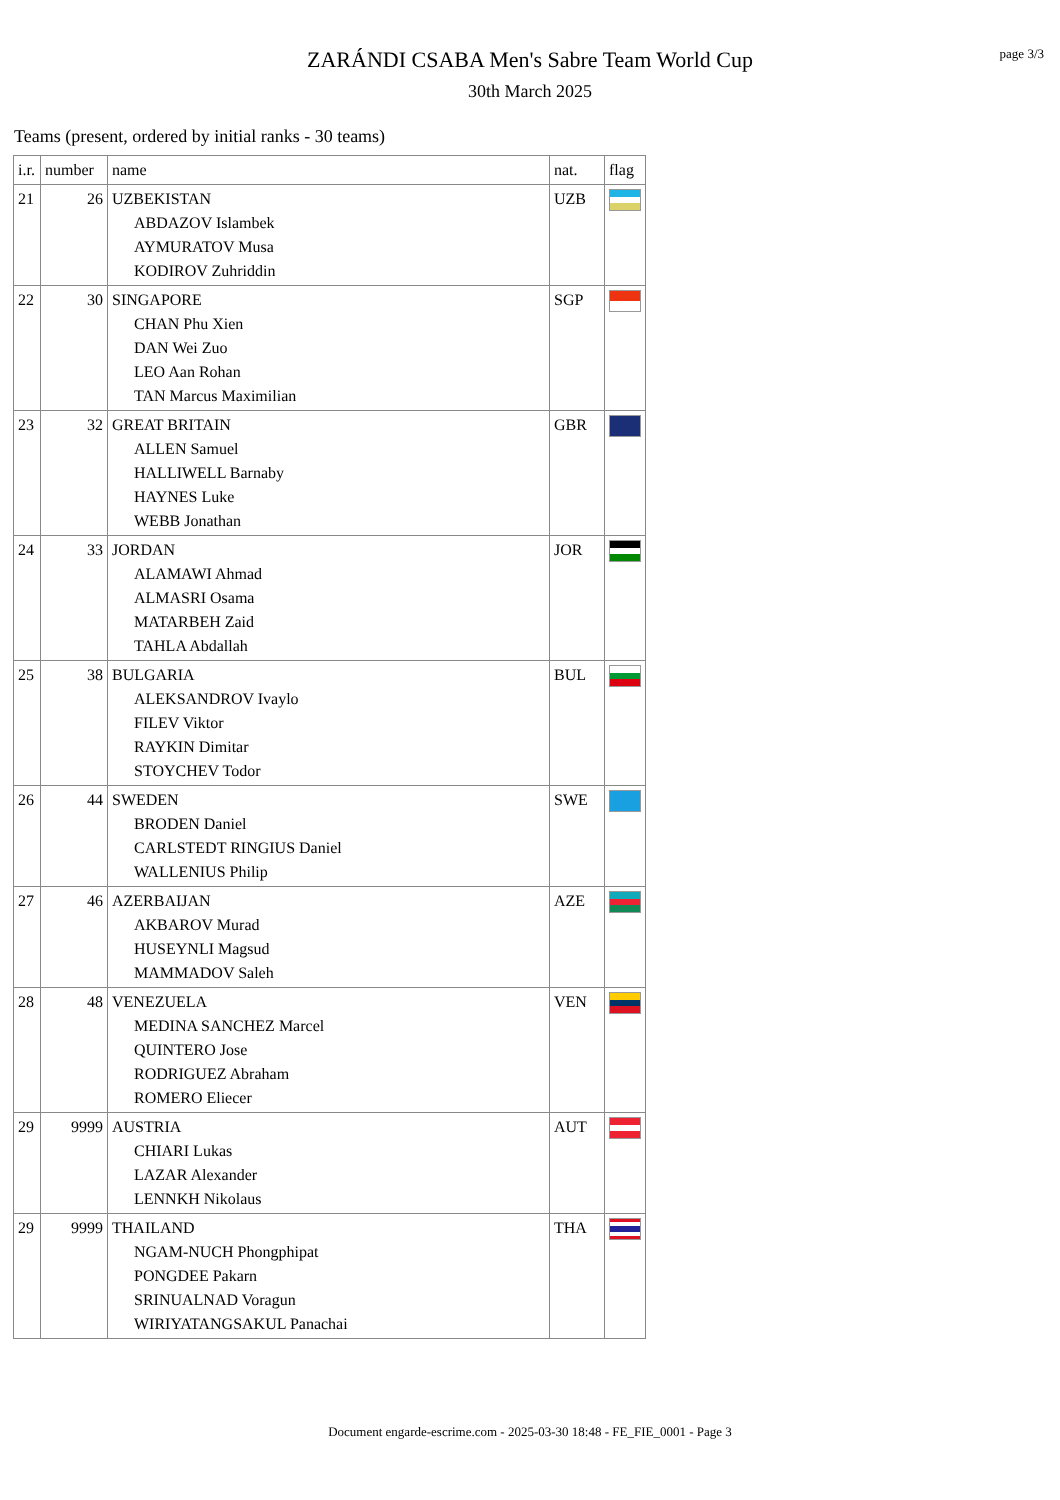page 3/3
ZARÁNDI CSABA Men's Sabre Team World Cup
30th March 2025
Teams (present, ordered by initial ranks - 30 teams)
| i.r. | number | name | nat. | flag |
| --- | --- | --- | --- | --- |
| 21 | 26 | UZBEKISTAN ABDAZOV Islambek AYMURATOV Musa KODIROV Zuhriddin | UZB | |
| 22 | 30 | SINGAPORE CHAN Phu Xien DAN Wei Zuo LEO Aan Rohan TAN Marcus Maximilian | SGP | |
| 23 | 32 | GREAT BRITAIN ALLEN Samuel HALLIWELL Barnaby HAYNES Luke WEBB Jonathan | GBR | |
| 24 | 33 | JORDAN ALAMAWI Ahmad ALMASRI Osama MATARBEH Zaid TAHLA Abdallah | JOR | |
| 25 | 38 | BULGARIA ALEKSANDROV Ivaylo FILEV Viktor RAYKIN Dimitar STOYCHEV Todor | BUL | |
| 26 | 44 | SWEDEN BRODEN Daniel CARLSTEDT RINGIUS Daniel WALLENIUS Philip | SWE | |
| 27 | 46 | AZERBAIJAN AKBAROV Murad HUSEYNLI Magsud MAMMADOV Saleh | AZE | |
| 28 | 48 | VENEZUELA MEDINA SANCHEZ Marcel QUINTERO Jose RODRIGUEZ Abraham ROMERO Eliecer | VEN | |
| 29 | 9999 | AUSTRIA CHIARI Lukas LAZAR Alexander LENNKH Nikolaus | AUT | |
| 29 | 9999 | THAILAND NGAM-NUCH Phongphipat PONGDEE Pakarn SRINUALNAD Voragun WIRIYATANGSAKUL Panachai | THA | |
Document engarde-escrime.com - 2025-03-30 18:48 - FE_FIE_0001 - Page 3